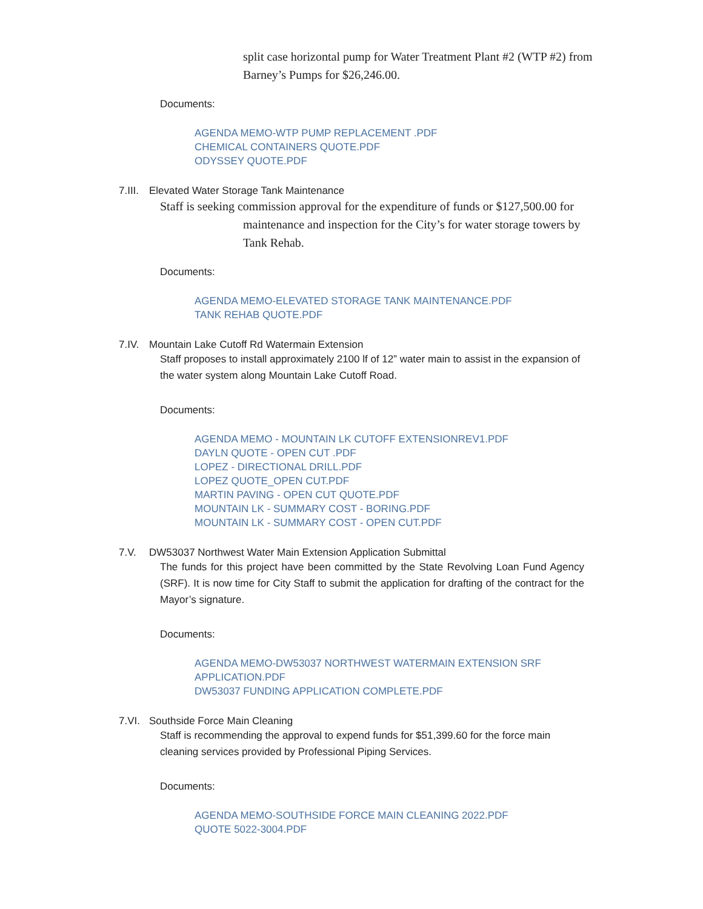split case horizontal pump for Water Treatment Plant #2 (WTP #2) from Barney’s Pumps for $26,246.00.
Documents:
AGENDA MEMO-WTP PUMP REPLACEMENT .PDF
CHEMICAL CONTAINERS QUOTE.PDF
ODYSSEY QUOTE.PDF
7.III. Elevated Water Storage Tank Maintenance
Staff is seeking commission approval for the expenditure of funds or $127,500.00 for
maintenance and inspection for the City’s for water storage towers by Tank Rehab.
Documents:
AGENDA MEMO-ELEVATED STORAGE TANK MAINTENANCE.PDF
TANK REHAB QUOTE.PDF
7.IV. Mountain Lake Cutoff Rd Watermain Extension
Staff proposes to install approximately 2100 lf of 12” water main to assist in the expansion of the water system along Mountain Lake Cutoff Road.
Documents:
AGENDA MEMO - MOUNTAIN LK CUTOFF EXTENSIONREV1.PDF
DAYLN QUOTE - OPEN CUT .PDF
LOPEZ - DIRECTIONAL DRILL.PDF
LOPEZ QUOTE_OPEN CUT.PDF
MARTIN PAVING - OPEN CUT QUOTE.PDF
MOUNTAIN LK - SUMMARY COST - BORING.PDF
MOUNTAIN LK - SUMMARY COST - OPEN CUT.PDF
7.V. DW53037 Northwest Water Main Extension Application Submittal
The funds for this project have been committed by the State Revolving Loan Fund Agency (SRF). It is now time for City Staff to submit the application for drafting of the contract for the Mayor’s signature.
Documents:
AGENDA MEMO-DW53037 NORTHWEST WATERMAIN EXTENSION SRF APPLICATION.PDF
DW53037 FUNDING APPLICATION COMPLETE.PDF
7.VI. Southside Force Main Cleaning
Staff is recommending the approval to expend funds for $51,399.60 for the force main cleaning services provided by Professional Piping Services.
Documents:
AGENDA MEMO-SOUTHSIDE FORCE MAIN CLEANING 2022.PDF
QUOTE 5022-3004.PDF